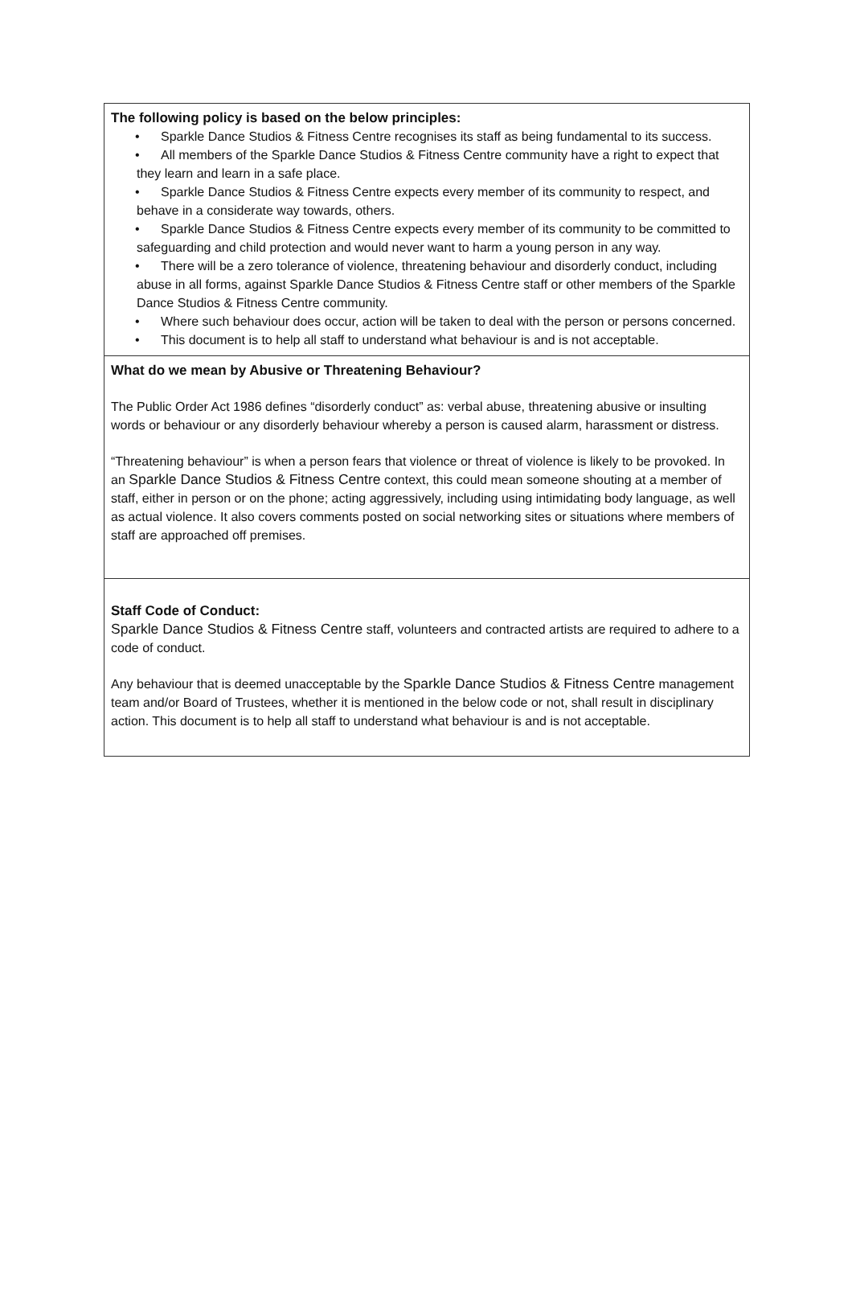The following policy is based on the below principles:
• Sparkle Dance Studios & Fitness Centre recognises its staff as being fundamental to its success.
• All members of the Sparkle Dance Studios & Fitness Centre community have a right to expect that they learn and learn in a safe place.
• Sparkle Dance Studios & Fitness Centre expects every member of its community to respect, and behave in a considerate way towards, others.
• Sparkle Dance Studios & Fitness Centre expects every member of its community to be committed to safeguarding and child protection and would never want to harm a young person in any way.
• There will be a zero tolerance of violence, threatening behaviour and disorderly conduct, including abuse in all forms, against Sparkle Dance Studios & Fitness Centre staff or other members of the Sparkle Dance Studios & Fitness Centre community.
• Where such behaviour does occur, action will be taken to deal with the person or persons concerned.
• This document is to help all staff to understand what behaviour is and is not acceptable.
What do we mean by Abusive or Threatening Behaviour?
The Public Order Act 1986 defines “disorderly conduct” as: verbal abuse, threatening abusive or insulting words or behaviour or any disorderly behaviour whereby a person is caused alarm, harassment or distress.
“Threatening behaviour” is when a person fears that violence or threat of violence is likely to be provoked. In an Sparkle Dance Studios & Fitness Centre context, this could mean someone shouting at a member of staff, either in person or on the phone; acting aggressively, including using intimidating body language, as well as actual violence. It also covers comments posted on social networking sites or situations where members of staff are approached off premises.
Staff Code of Conduct:
Sparkle Dance Studios & Fitness Centre staff, volunteers and contracted artists are required to adhere to a code of conduct.
Any behaviour that is deemed unacceptable by the Sparkle Dance Studios & Fitness Centre management team and/or Board of Trustees, whether it is mentioned in the below code or not, shall result in disciplinary action. This document is to help all staff to understand what behaviour is and is not acceptable.